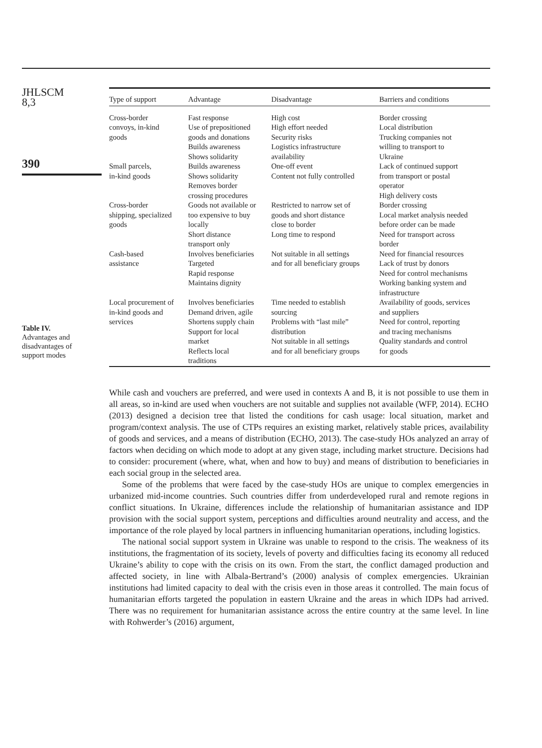JHLSCM
8,3
390
Table IV.
Advantages and
disadvantages of
support modes
| Type of support | Advantage | Disadvantage | Barriers and conditions |
| --- | --- | --- | --- |
| Cross-border convoys, in-kind goods | Fast response Use of prepositioned goods and donations Builds awareness Shows solidarity | High cost High effort needed Security risks Logistics infrastructure availability | Border crossing Local distribution Trucking companies not willing to transport to Ukraine |
| Small parcels, in-kind goods | Builds awareness Shows solidarity Removes border crossing procedures | One-off event Content not fully controlled | Lack of continued support from transport or postal operator High delivery costs |
| Cross-border shipping, specialized goods | Goods not available or too expensive to buy locally Short distance transport only | Restricted to narrow set of goods and short distance close to border Long time to respond | Border crossing Local market analysis needed before order can be made Need for transport across border |
| Cash-based assistance | Involves beneficiaries Targeted Rapid response Maintains dignity | Not suitable in all settings and for all beneficiary groups | Need for financial resources Lack of trust by donors Need for control mechanisms Working banking system and infrastructure |
| Local procurement of in-kind goods and services | Involves beneficiaries Demand driven, agile Shortens supply chain Support for local market Reflects local traditions | Time needed to establish sourcing Problems with “last mile” distribution Not suitable in all settings and for all beneficiary groups | Availability of goods, services and suppliers Need for control, reporting and tracing mechanisms Quality standards and control for goods |
While cash and vouchers are preferred, and were used in contexts A and B, it is not possible to use them in all areas, so in-kind are used when vouchers are not suitable and supplies not available (WFP, 2014). ECHO (2013) designed a decision tree that listed the conditions for cash usage: local situation, market and program/context analysis. The use of CTPs requires an existing market, relatively stable prices, availability of goods and services, and a means of distribution (ECHO, 2013). The case-study HOs analyzed an array of factors when deciding on which mode to adopt at any given stage, including market structure. Decisions had to consider: procurement (where, what, when and how to buy) and means of distribution to beneficiaries in each social group in the selected area.
Some of the problems that were faced by the case-study HOs are unique to complex emergencies in urbanized mid-income countries. Such countries differ from underdeveloped rural and remote regions in conflict situations. In Ukraine, differences include the relationship of humanitarian assistance and IDP provision with the social support system, perceptions and difficulties around neutrality and access, and the importance of the role played by local partners in influencing humanitarian operations, including logistics.
The national social support system in Ukraine was unable to respond to the crisis. The weakness of its institutions, the fragmentation of its society, levels of poverty and difficulties facing its economy all reduced Ukraine’s ability to cope with the crisis on its own. From the start, the conflict damaged production and affected society, in line with Albala-Bertrand’s (2000) analysis of complex emergencies. Ukrainian institutions had limited capacity to deal with the crisis even in those areas it controlled. The main focus of humanitarian efforts targeted the population in eastern Ukraine and the areas in which IDPs had arrived. There was no requirement for humanitarian assistance across the entire country at the same level. In line with Rohwerder’s (2016) argument,